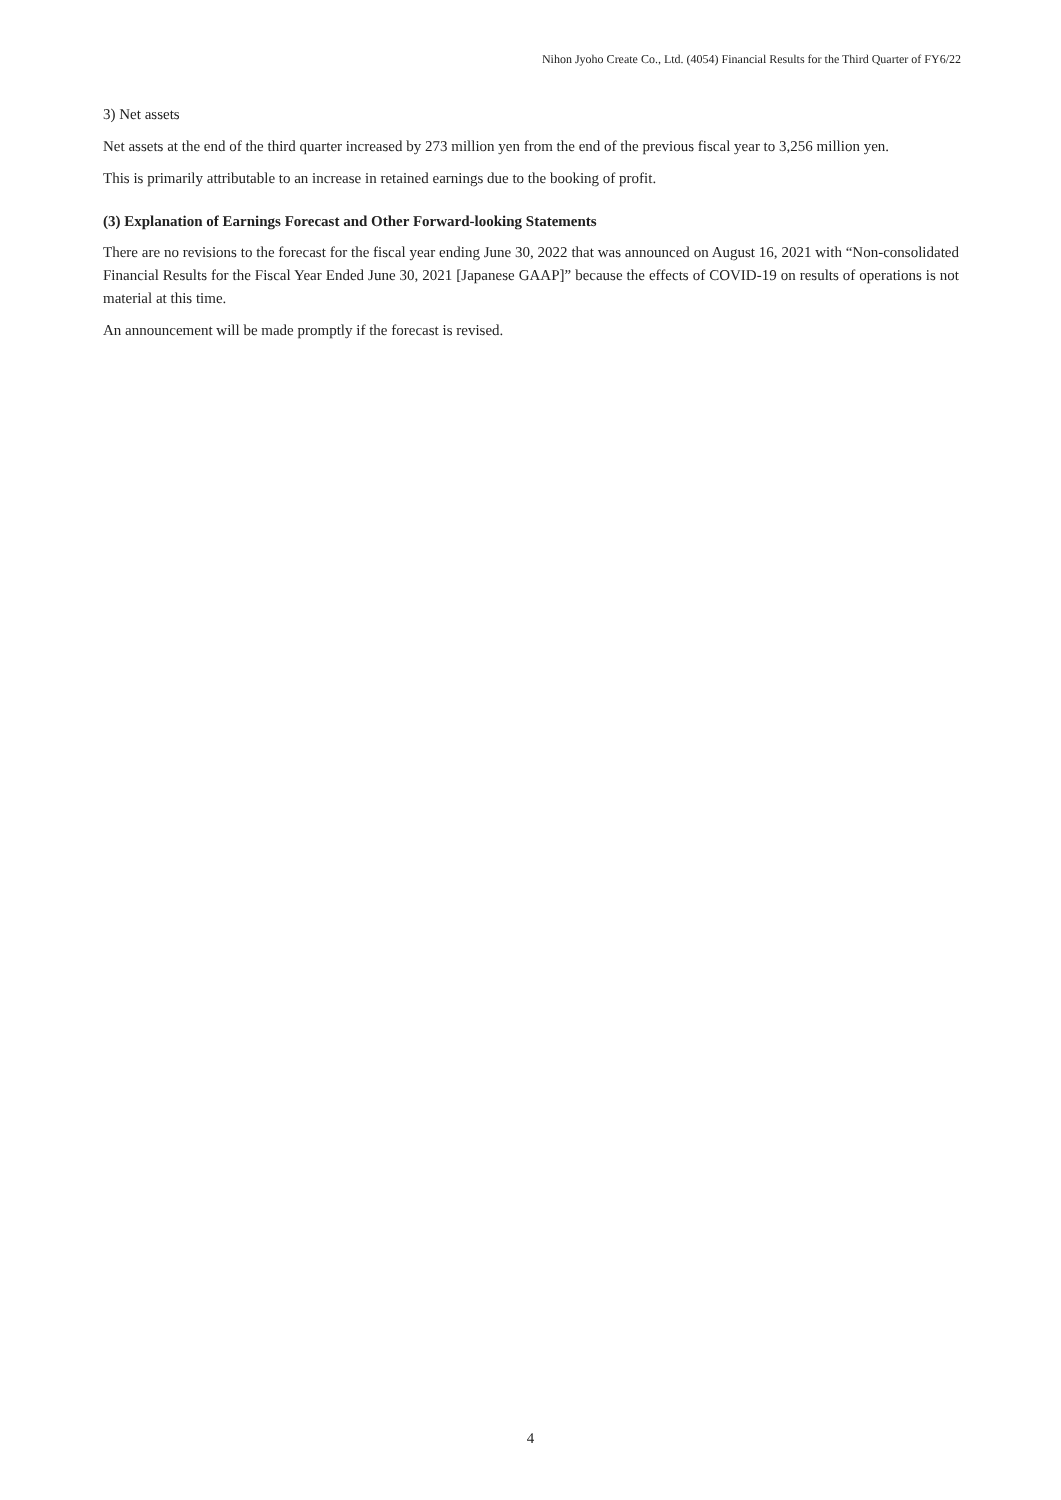Nihon Jyoho Create Co., Ltd. (4054) Financial Results for the Third Quarter of FY6/22
3) Net assets
Net assets at the end of the third quarter increased by 273 million yen from the end of the previous fiscal year to 3,256 million yen.
This is primarily attributable to an increase in retained earnings due to the booking of profit.
(3) Explanation of Earnings Forecast and Other Forward-looking Statements
There are no revisions to the forecast for the fiscal year ending June 30, 2022 that was announced on August 16, 2021 with “Non-consolidated Financial Results for the Fiscal Year Ended June 30, 2021 [Japanese GAAP]” because the effects of COVID-19 on results of operations is not material at this time.
An announcement will be made promptly if the forecast is revised.
4